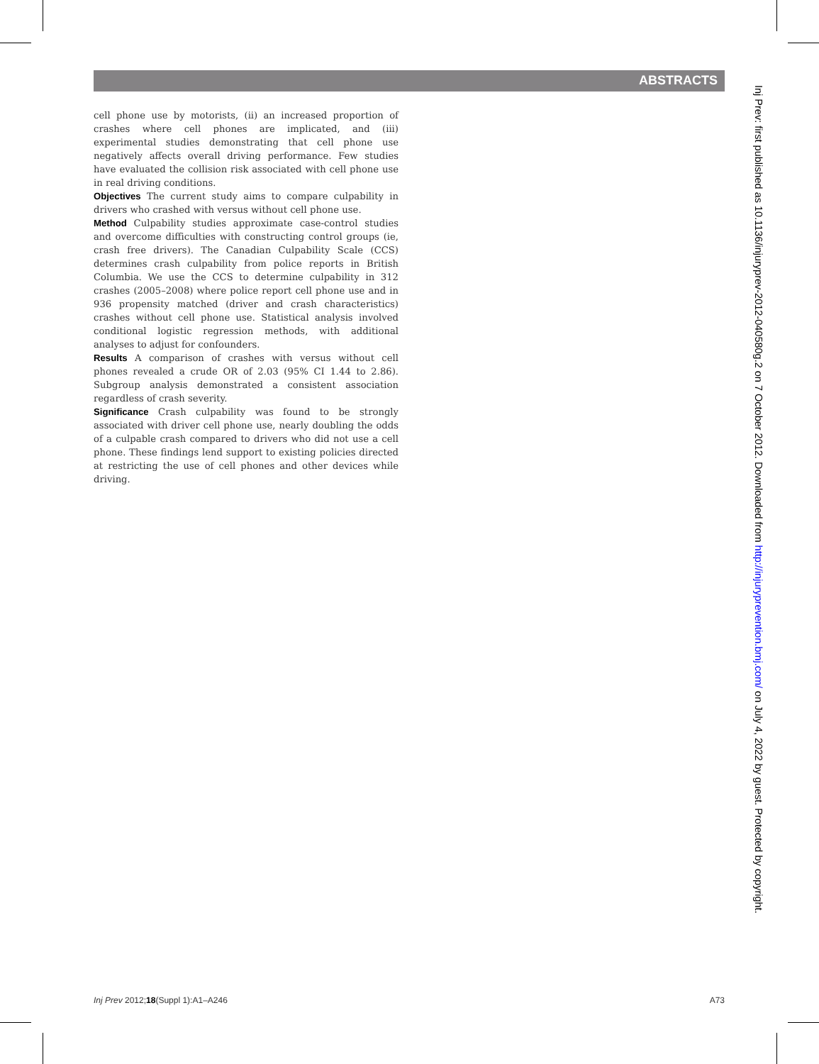ABSTRACTS
cell phone use by motorists, (ii) an increased proportion of crashes where cell phones are implicated, and (iii) experimental studies demonstrating that cell phone use negatively affects overall driving performance. Few studies have evaluated the collision risk associated with cell phone use in real driving conditions.
Objectives The current study aims to compare culpability in drivers who crashed with versus without cell phone use.
Method Culpability studies approximate case-control studies and overcome difficulties with constructing control groups (ie, crash free drivers). The Canadian Culpability Scale (CCS) determines crash culpability from police reports in British Columbia. We use the CCS to determine culpability in 312 crashes (2005–2008) where police report cell phone use and in 936 propensity matched (driver and crash characteristics) crashes without cell phone use. Statistical analysis involved conditional logistic regression methods, with additional analyses to adjust for confounders.
Results A comparison of crashes with versus without cell phones revealed a crude OR of 2.03 (95% CI 1.44 to 2.86). Subgroup analysis demonstrated a consistent association regardless of crash severity.
Significance Crash culpability was found to be strongly associated with driver cell phone use, nearly doubling the odds of a culpable crash compared to drivers who did not use a cell phone. These findings lend support to existing policies directed at restricting the use of cell phones and other devices while driving.
Inj Prev: first published as 10.1136/injuryprev-2012-040580g.2 on 7 October 2012. Downloaded from http://injuryprevention.bmj.com/ on July 4, 2022 by guest. Protected by copyright.
Inj Prev 2012;18(Suppl 1):A1–A246 A73